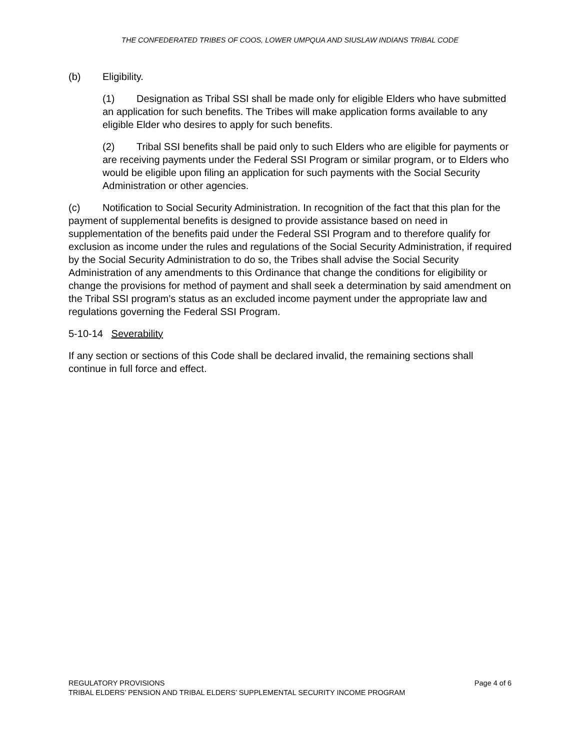THE CONFEDERATED TRIBES OF COOS, LOWER UMPQUA AND SIUSLAW INDIANS TRIBAL CODE
(b) Eligibility.
(1) Designation as Tribal SSI shall be made only for eligible Elders who have submitted an application for such benefits. The Tribes will make application forms available to any eligible Elder who desires to apply for such benefits.
(2) Tribal SSI benefits shall be paid only to such Elders who are eligible for payments or are receiving payments under the Federal SSI Program or similar program, or to Elders who would be eligible upon filing an application for such payments with the Social Security Administration or other agencies.
(c) Notification to Social Security Administration. In recognition of the fact that this plan for the payment of supplemental benefits is designed to provide assistance based on need in supplementation of the benefits paid under the Federal SSI Program and to therefore qualify for exclusion as income under the rules and regulations of the Social Security Administration, if required by the Social Security Administration to do so, the Tribes shall advise the Social Security Administration of any amendments to this Ordinance that change the conditions for eligibility or change the provisions for method of payment and shall seek a determination by said amendment on the Tribal SSI program’s status as an excluded income payment under the appropriate law and regulations governing the Federal SSI Program.
5-10-14 Severability
If any section or sections of this Code shall be declared invalid, the remaining sections shall continue in full force and effect.
REGULATORY PROVISIONS Page 4 of 6
TRIBAL ELDERS’ PENSION AND TRIBAL ELDERS’ SUPPLEMENTAL SECURITY INCOME PROGRAM